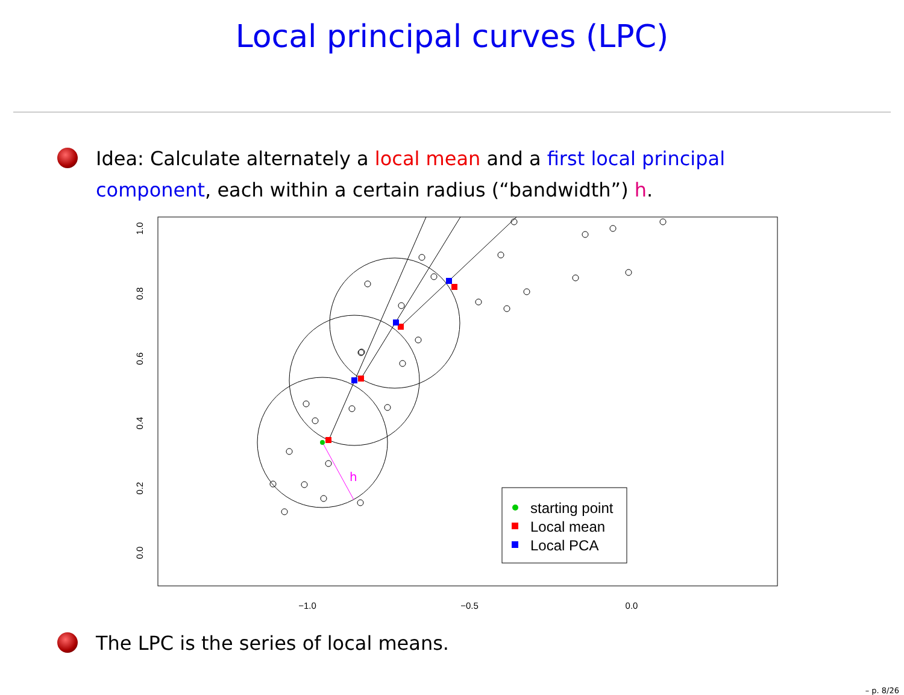Local principal curves (LPC)
Idea: Calculate alternately a local mean and a first local principal component, each within a certain radius (“bandwidth”) h.
−1.0
−0.5
0.0
0.0
0.2
0.4
0.6
0.8
1.0
h
starting point
Local mean
Local PCA
The LPC is the series of local means.
– p. 8/26